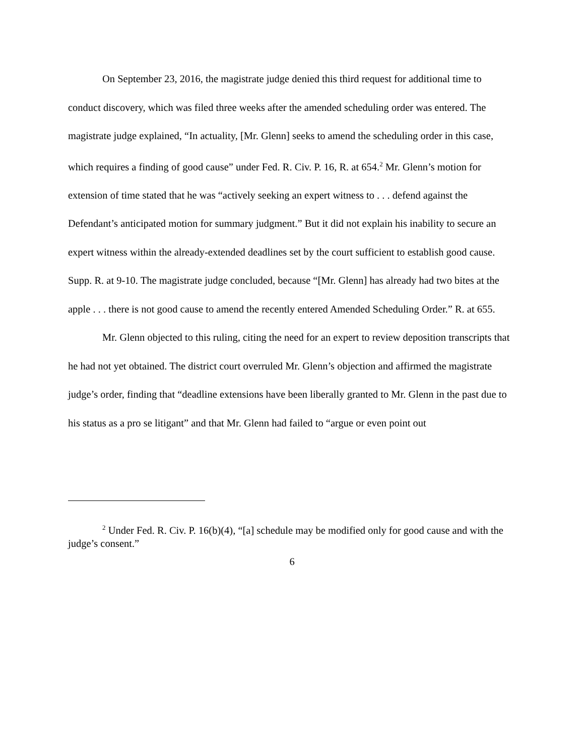On September 23, 2016, the magistrate judge denied this third request for additional time to conduct discovery, which was filed three weeks after the amended scheduling order was entered. The magistrate judge explained, “In actuality, [Mr. Glenn] seeks to amend the scheduling order in this case, which requires a finding of good cause” under Fed. R. Civ. P. 16, R. at 654.<sup>2</sup> Mr. Glenn’s motion for extension of time stated that he was “actively seeking an expert witness to . . . defend against the Defendant’s anticipated motion for summary judgment.” But it did not explain his inability to secure an expert witness within the already-extended deadlines set by the court sufficient to establish good cause. Supp. R. at 9-10. The magistrate judge concluded, because “[Mr. Glenn] has already had two bites at the apple . . . there is not good cause to amend the recently entered Amended Scheduling Order.” R. at 655.
Mr. Glenn objected to this ruling, citing the need for an expert to review deposition transcripts that he had not yet obtained. The district court overruled Mr. Glenn’s objection and affirmed the magistrate judge’s order, finding that “deadline extensions have been liberally granted to Mr. Glenn in the past due to his status as a pro se litigant” and that Mr. Glenn had failed to “argue or even point out
<sup>2</sup> Under Fed. R. Civ. P. 16(b)(4), “[a] schedule may be modified only for good cause and with the judge’s consent.”
6